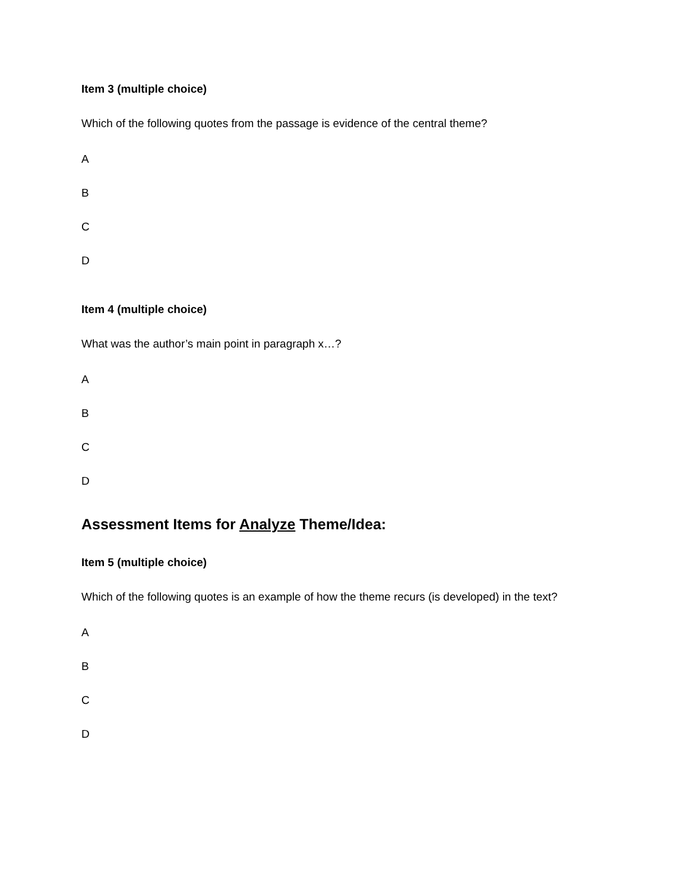Item 3 (multiple choice)
Which of the following quotes from the passage is evidence of the central theme?
A
B
C
D
Item 4 (multiple choice)
What was the author’s main point in paragraph x…?
A
B
C
D
Assessment Items for Analyze Theme/Idea:
Item 5 (multiple choice)
Which of the following quotes is an example of how the theme recurs (is developed) in the text?
A
B
C
D